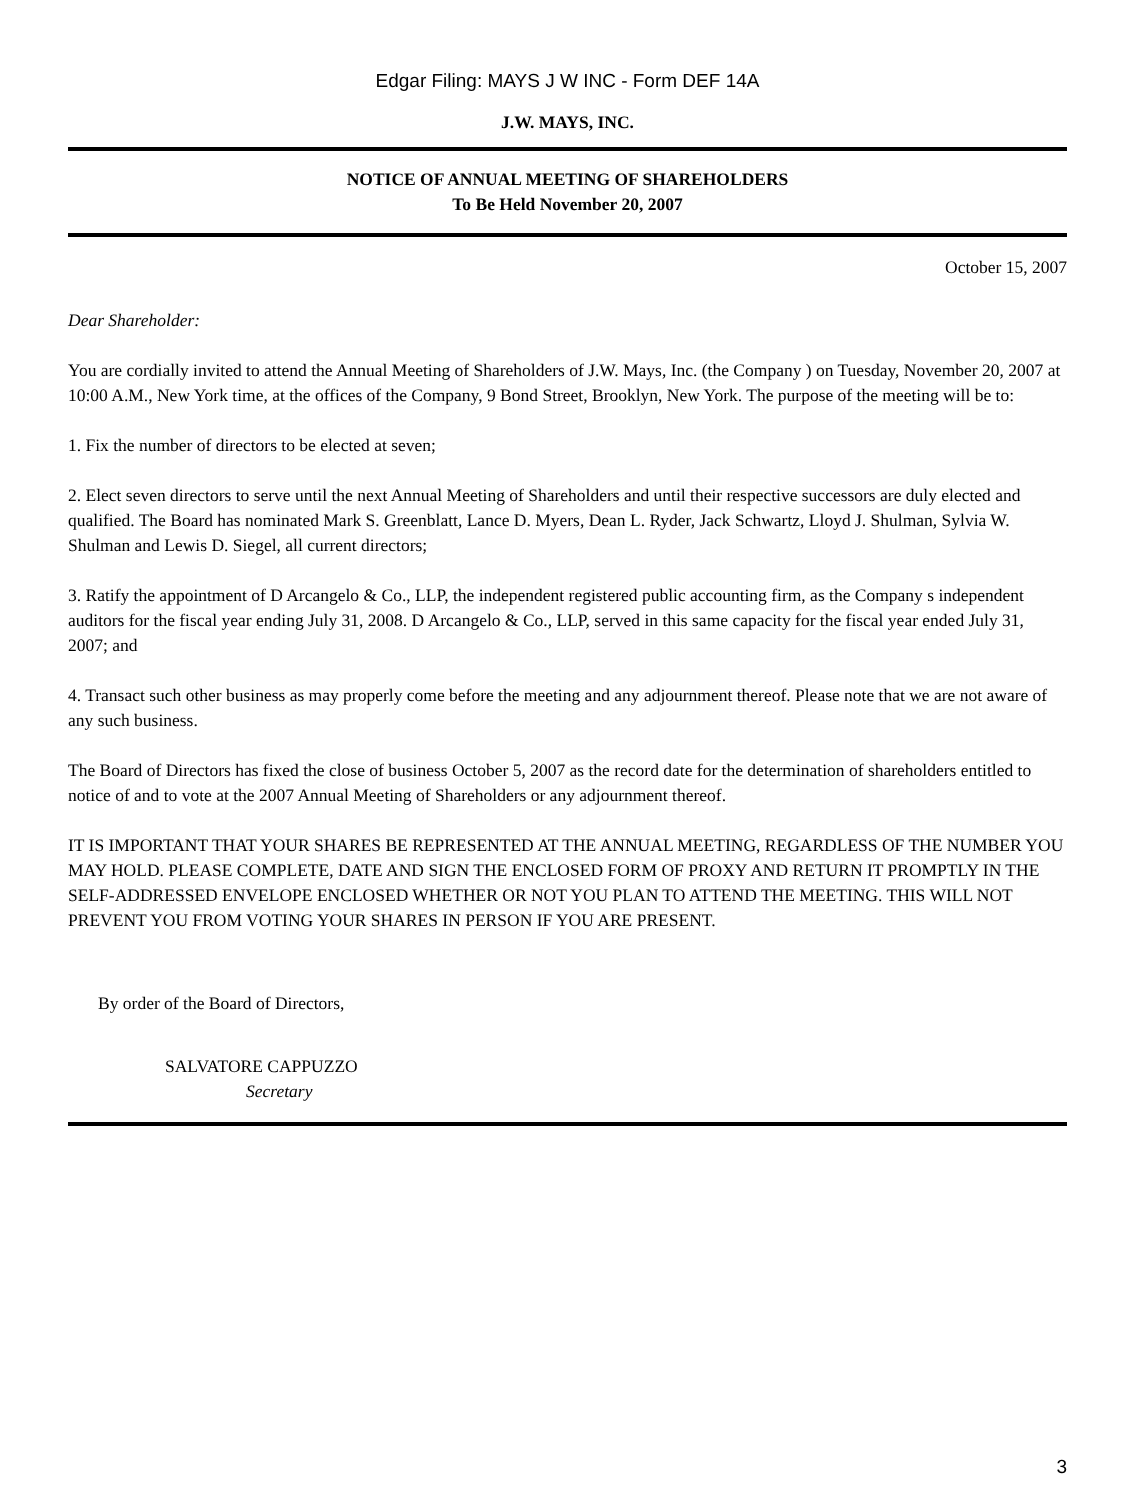Edgar Filing: MAYS J W INC - Form DEF 14A
J.W. MAYS, INC.
NOTICE OF ANNUAL MEETING OF SHAREHOLDERS
To Be Held November 20, 2007
October 15, 2007
Dear Shareholder:
You are cordially invited to attend the Annual Meeting of Shareholders of J.W. Mays, Inc. (the Company ) on Tuesday, November 20, 2007 at 10:00 A.M., New York time, at the offices of the Company, 9 Bond Street, Brooklyn, New York. The purpose of the meeting will be to:
1. Fix the number of directors to be elected at seven;
2. Elect seven directors to serve until the next Annual Meeting of Shareholders and until their respective successors are duly elected and qualified. The Board has nominated Mark S. Greenblatt, Lance D. Myers, Dean L. Ryder, Jack Schwartz, Lloyd J. Shulman, Sylvia W. Shulman and Lewis D. Siegel, all current directors;
3. Ratify the appointment of D Arcangelo & Co., LLP, the independent registered public accounting firm, as the Company s independent auditors for the fiscal year ending July 31, 2008. D Arcangelo & Co., LLP, served in this same capacity for the fiscal year ended July 31, 2007; and
4. Transact such other business as may properly come before the meeting and any adjournment thereof. Please note that we are not aware of any such business.
The Board of Directors has fixed the close of business October 5, 2007 as the record date for the determination of shareholders entitled to notice of and to vote at the 2007 Annual Meeting of Shareholders or any adjournment thereof.
IT IS IMPORTANT THAT YOUR SHARES BE REPRESENTED AT THE ANNUAL MEETING, REGARDLESS OF THE NUMBER YOU MAY HOLD. PLEASE COMPLETE, DATE AND SIGN THE ENCLOSED FORM OF PROXY AND RETURN IT PROMPTLY IN THE SELF-ADDRESSED ENVELOPE ENCLOSED WHETHER OR NOT YOU PLAN TO ATTEND THE MEETING. THIS WILL NOT PREVENT YOU FROM VOTING YOUR SHARES IN PERSON IF YOU ARE PRESENT.
By order of the Board of Directors,
SALVATORE CAPPUZZO
Secretary
3